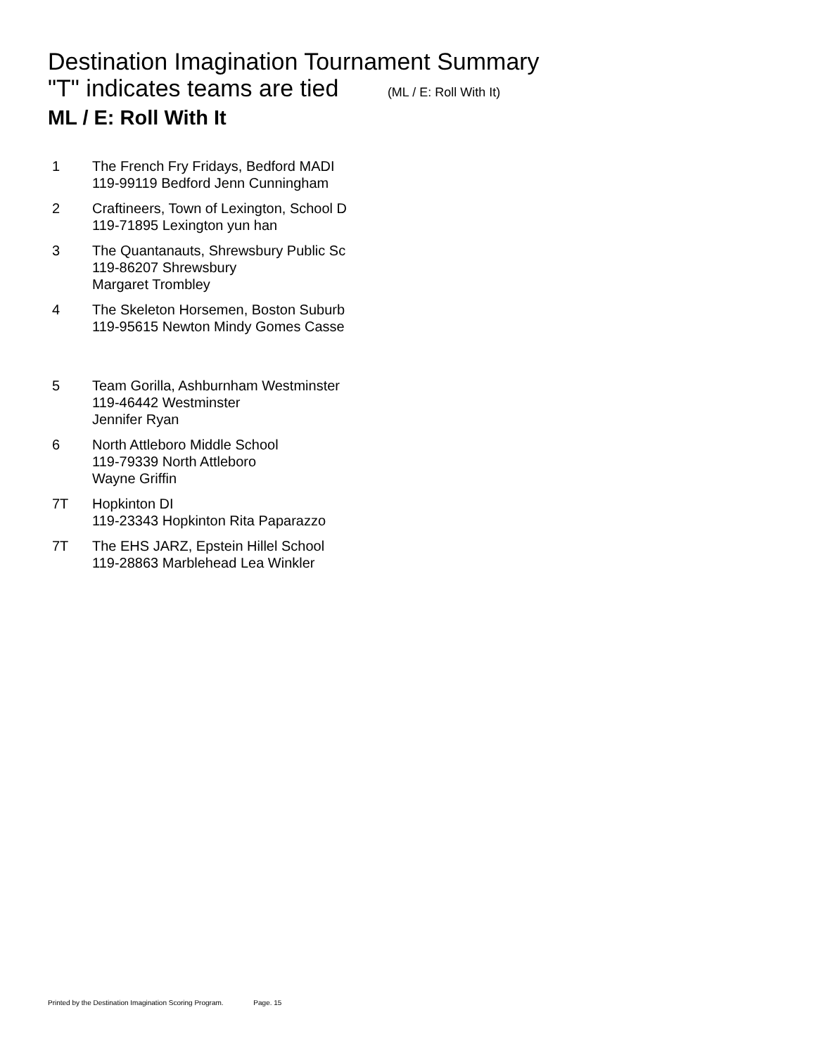Destination Imagination Tournament Summary
"T" indicates teams are tied (ML / E: Roll With It)
ML / E: Roll With It
| 1 | The French Fry Fridays, Bedford MADI 119-99119 Bedford Jenn Cunningham |
| 2 | Craftineers, Town of Lexington, School D 119-71895 Lexington yun han |
| 3 | The Quantanauts, Shrewsbury Public Sc 119-86207 Shrewsbury Margaret Trombley |
| 4 | The Skeleton Horsemen, Boston Suburb 119-95615 Newton Mindy Gomes Casse |
| 5 | Team Gorilla, Ashburnham Westminster 119-46442 Westminster Jennifer Ryan |
| 6 | North Attleboro Middle School 119-79339 North Attleboro Wayne Griffin |
| 7T | Hopkinton DI 119-23343 Hopkinton Rita Paparazzo |
| 7T | The EHS JARZ, Epstein Hillel School 119-28863 Marblehead Lea Winkler |
Printed by the Destination Imagination Scoring Program. Page. 15